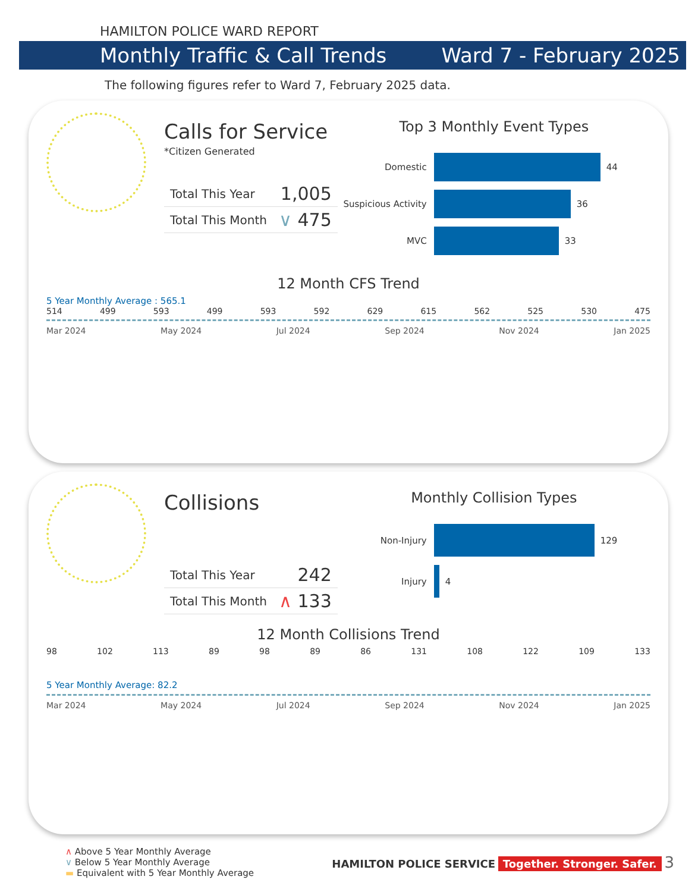HAMILTON POLICE WARD REPORT
Monthly Traffic & Call Trends Ward 7 - February 2025
The following figures refer to Ward 7, February 2025 data.
Calls for Service
*Citizen Generated
| Total This Year | 1,005 |
| Total This Month | ∨ 475 |
Top 3 Monthly Event Types
Domestic
44
Suspicious Activity
36
MVC
33
12 Month CFS Trend
5 Year Monthly Average : 565.1
514 499 593 499 593 592 629 615 562 525 530 475
Mar 2024 May 2024 Jul 2024 Sep 2024 Nov 2024 Jan 2025
Collisions
| Total This Year | 242 |
| Total This Month | ∧ 133 |
Monthly Collision Types
Non-Injury
129
Injury
4
12 Month Collisions Trend
98 102 113 89 98 89 86 131 108 122 109 133
5 Year Monthly Average: 82.2
Mar 2024 May 2024 Jul 2024 Sep 2024 Nov 2024 Jan 2025
∧ Above 5 Year Monthly Average
∨ Below 5 Year Monthly Average
▬ Equivalent with 5 Year Monthly Average
HAMILTON POLICE SERVICE Together. Stronger. Safer. 3